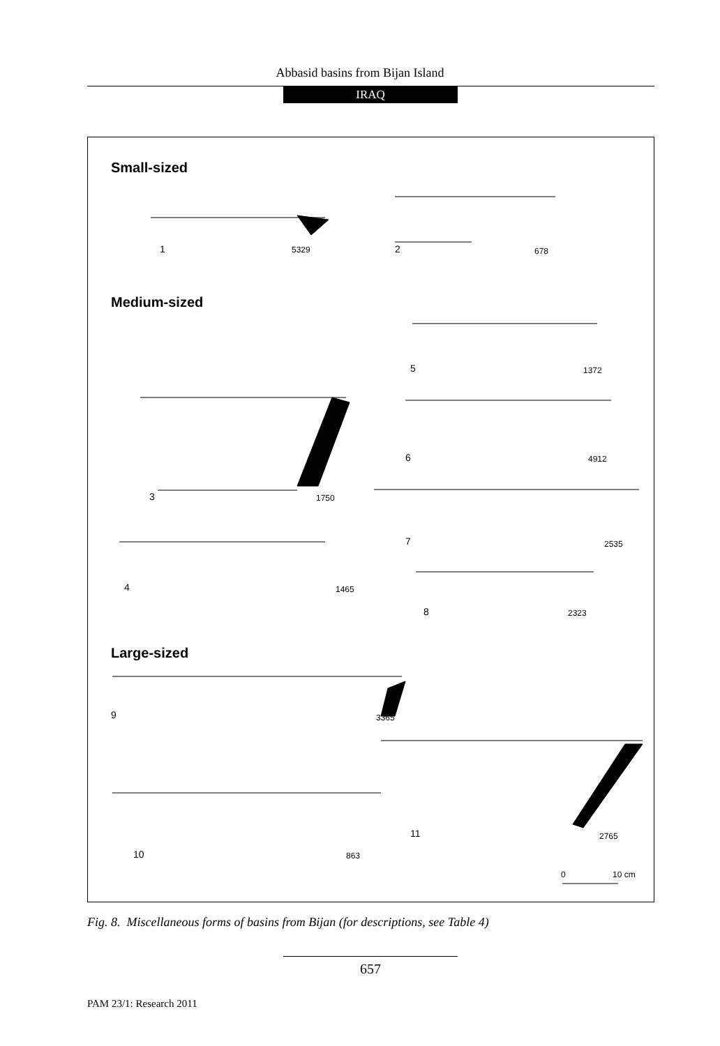Abbasid basins from Bijan Island
IRAQ
Small-sized
1 5329 2 678
Medium-sized
5 1372
6 4912
3 1750
7 2535
4 1465
8 2323
Large-sized
9 3365
11 2765
10 863
0 10 cm
Fig. 8. Miscellaneous forms of basins from Bijan (for descriptions, see Table 4)
657
PAM 23/1: Research 2011